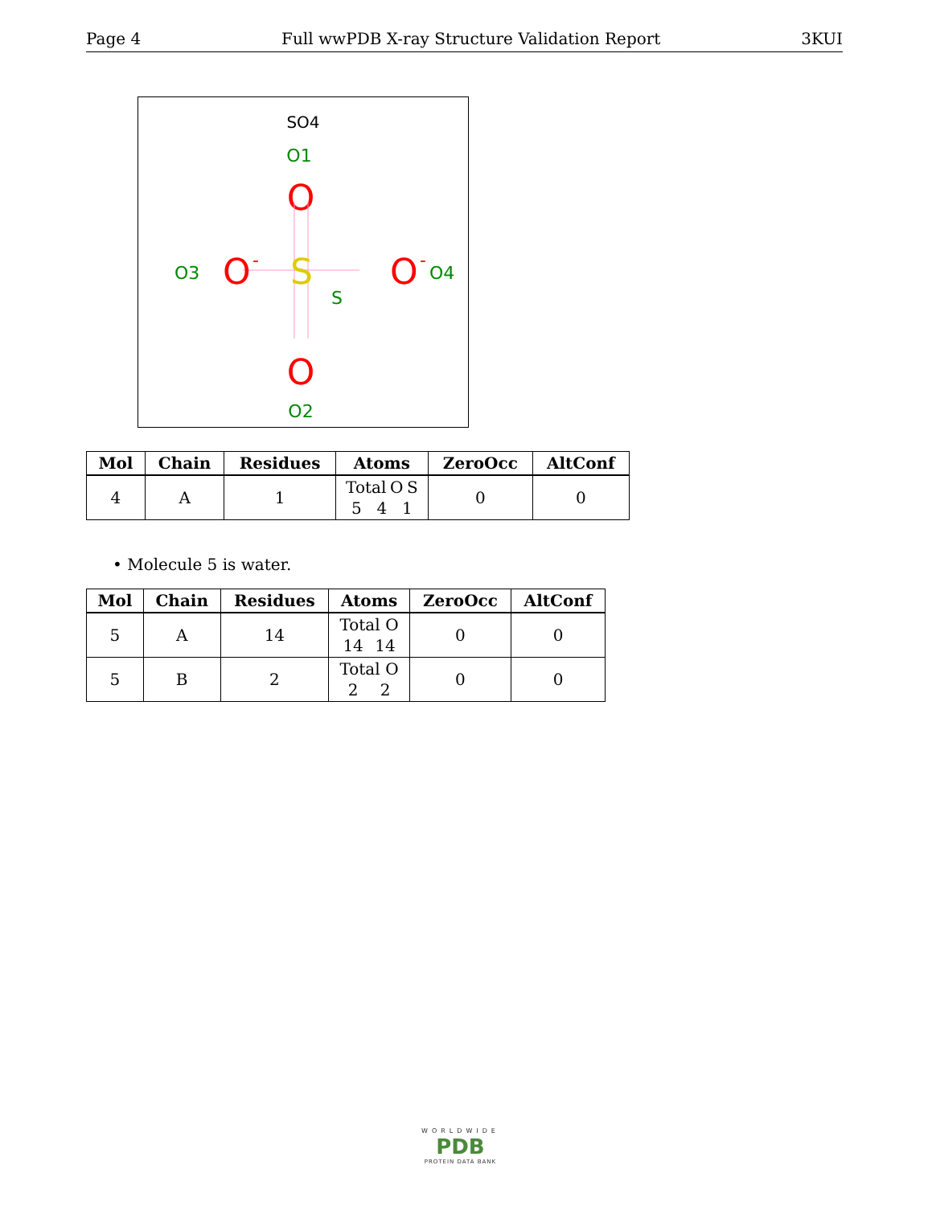Page 4 Full wwPDB X-ray Structure Validation Report 3KUI
SO4
O1
O
O3
O
-
S
S
O
-
O4
O
O2
| Mol | Chain | Residues | Atoms | ZeroOcc | AltConf |
| --- | --- | --- | --- | --- | --- |
| 4 | A | 1 | Total O S 5 4 1 | 0 | 0 |
• Molecule 5 is water.
| Mol | Chain | Residues | Atoms | ZeroOcc | AltConf |
| --- | --- | --- | --- | --- | --- |
| 5 | A | 14 | Total O 14 14 | 0 | 0 |
| 5 | B | 2 | Total O 2 2 | 0 | 0 |
WORLDWIDE
PDB
PROTEIN DATA BANK